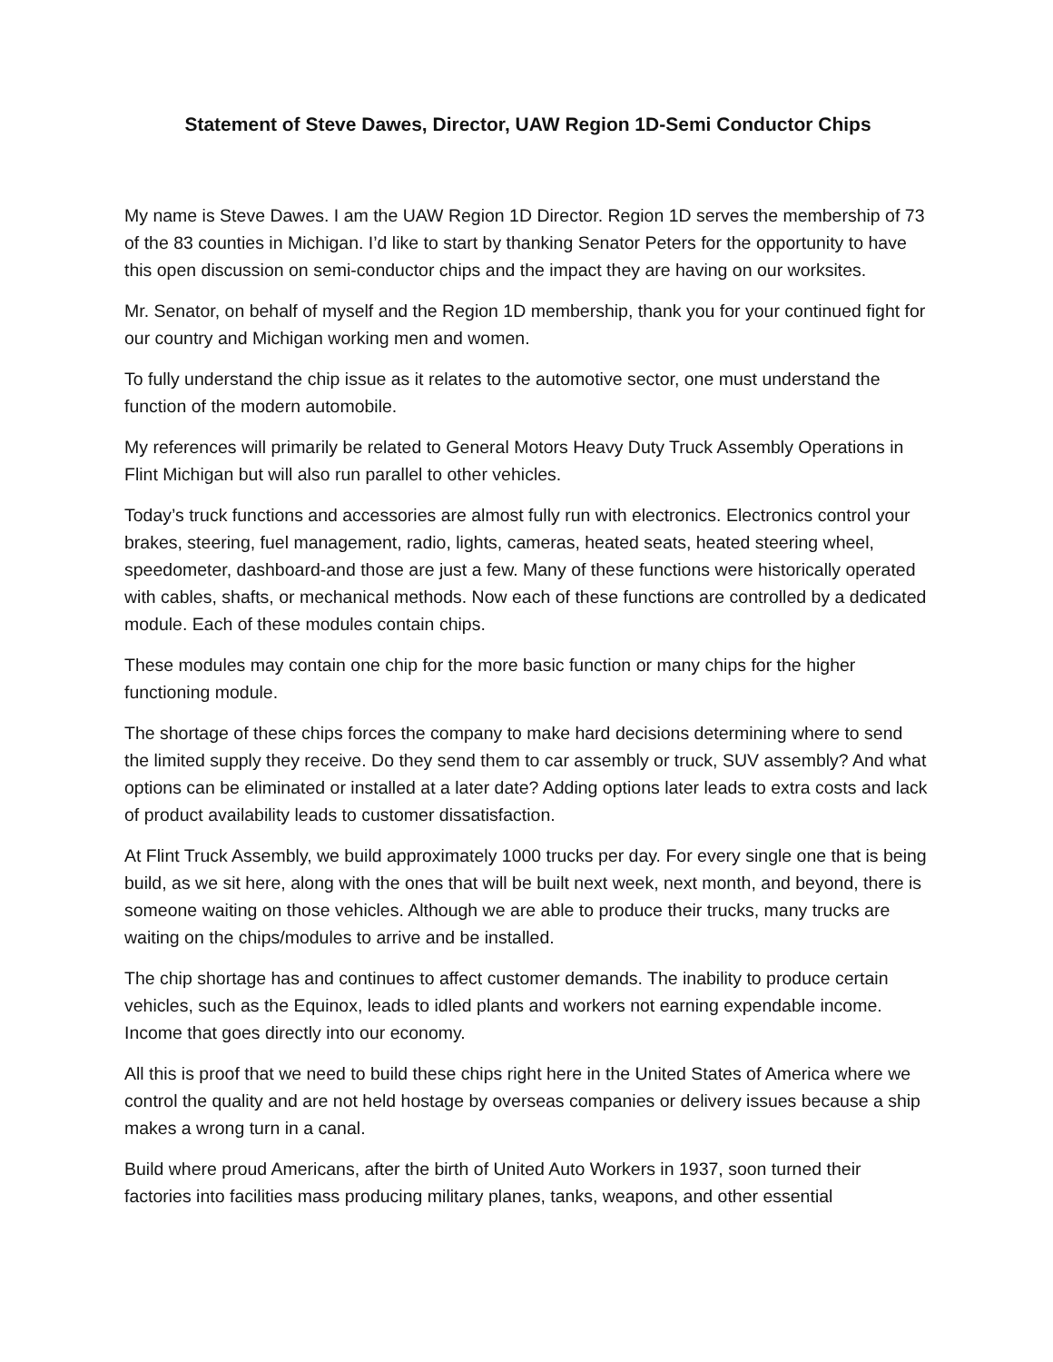Statement of Steve Dawes, Director, UAW Region 1D-Semi Conductor Chips
My name is Steve Dawes. I am the UAW Region 1D Director. Region 1D serves the membership of 73 of the 83 counties in Michigan. I’d like to start by thanking Senator Peters for the opportunity to have this open discussion on semi-conductor chips and the impact they are having on our worksites.
Mr. Senator, on behalf of myself and the Region 1D membership, thank you for your continued fight for our country and Michigan working men and women.
To fully understand the chip issue as it relates to the automotive sector, one must understand the function of the modern automobile.
My references will primarily be related to General Motors Heavy Duty Truck Assembly Operations in Flint Michigan but will also run parallel to other vehicles.
Today’s truck functions and accessories are almost fully run with electronics. Electronics control your brakes, steering, fuel management, radio, lights, cameras, heated seats, heated steering wheel, speedometer, dashboard-and those are just a few. Many of these functions were historically operated with cables, shafts, or mechanical methods. Now each of these functions are controlled by a dedicated module. Each of these modules contain chips.
These modules may contain one chip for the more basic function or many chips for the higher functioning module.
The shortage of these chips forces the company to make hard decisions determining where to send the limited supply they receive. Do they send them to car assembly or truck, SUV assembly? And what options can be eliminated or installed at a later date? Adding options later leads to extra costs and lack of product availability leads to customer dissatisfaction.
At Flint Truck Assembly, we build approximately 1000 trucks per day. For every single one that is being build, as we sit here, along with the ones that will be built next week, next month, and beyond, there is someone waiting on those vehicles. Although we are able to produce their trucks, many trucks are waiting on the chips/modules to arrive and be installed.
The chip shortage has and continues to affect customer demands. The inability to produce certain vehicles, such as the Equinox, leads to idled plants and workers not earning expendable income. Income that goes directly into our economy.
All this is proof that we need to build these chips right here in the United States of America where we control the quality and are not held hostage by overseas companies or delivery issues because a ship makes a wrong turn in a canal.
Build where proud Americans, after the birth of United Auto Workers in 1937, soon turned their factories into facilities mass producing military planes, tanks, weapons, and other essential